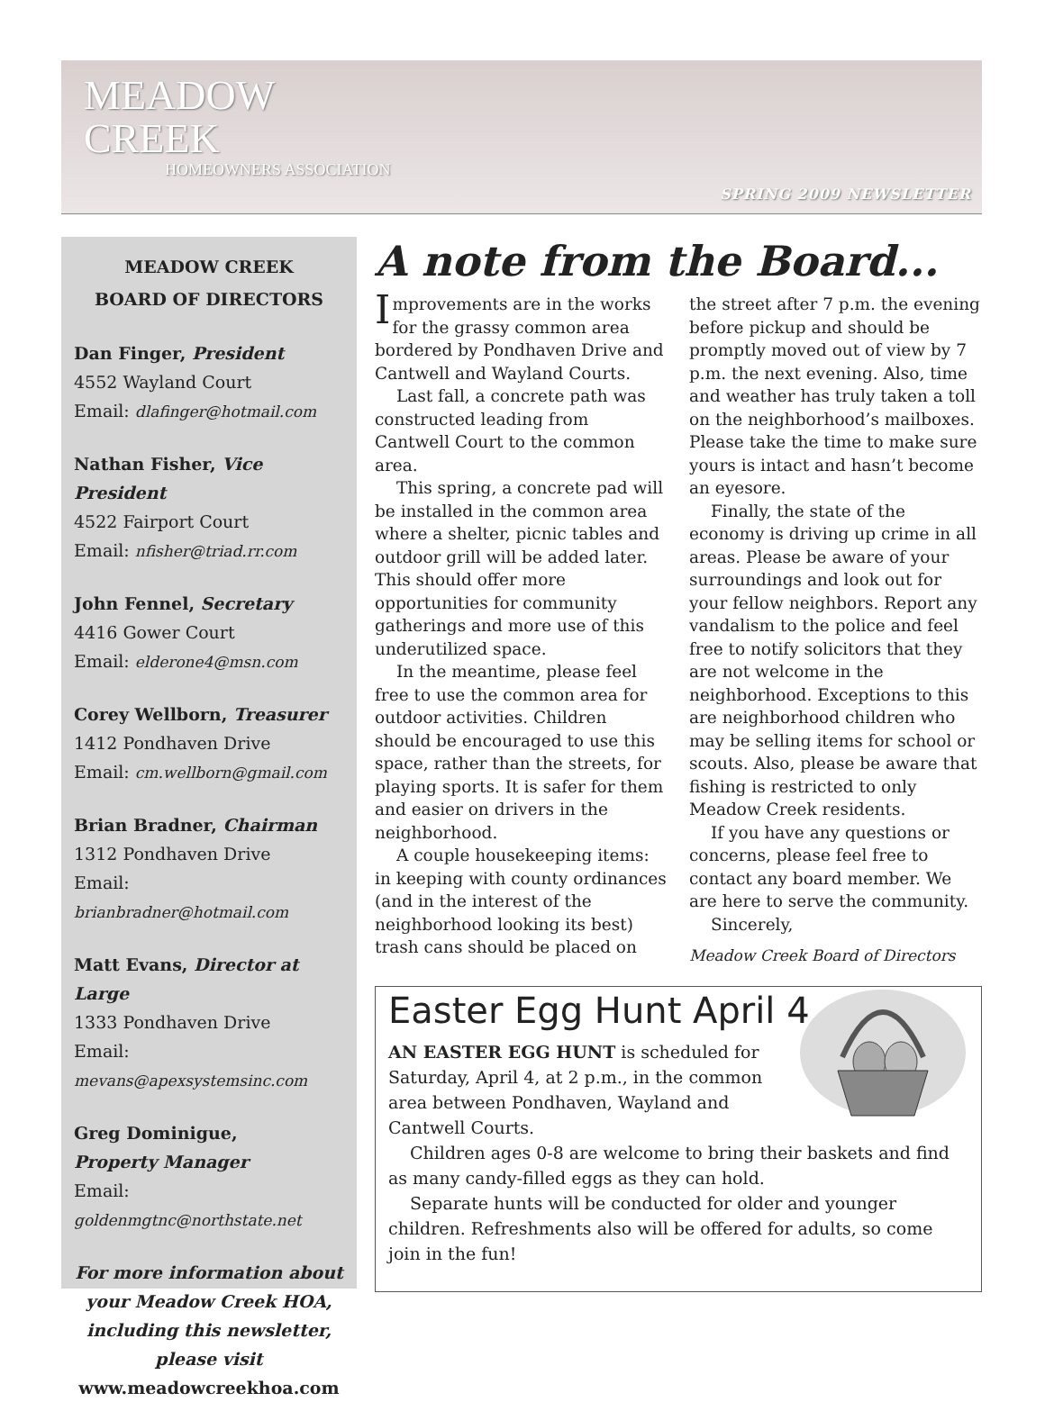MEADOW
CREEK
HOMEOWNERS ASSOCIATION
SPRING 2009 NEWSLETTER
MEADOW CREEK
BOARD OF DIRECTORS
Dan Finger, President
4552 Wayland Court
Email: dlafinger@hotmail.com
Nathan Fisher, Vice President
4522 Fairport Court
Email: nfisher@triad.rr.com
John Fennel, Secretary
4416 Gower Court
Email: elderone4@msn.com
Corey Wellborn, Treasurer
1412 Pondhaven Drive
Email: cm.wellborn@gmail.com
Brian Bradner, Chairman
1312 Pondhaven Drive
Email: brianbradner@hotmail.com
Matt Evans, Director at Large
1333 Pondhaven Drive
Email: mevans@apexsystemsinc.com
Greg Dominigue,
Property Manager
Email: goldenmgtnc@northstate.net
For more information about your Meadow Creek HOA, including this newsletter, please visit
www.meadowcreekhoa.com
A note from the Board...
Improvements are in the works for the grassy common area bordered by Pondhaven Drive and Cantwell and Wayland Courts.
Last fall, a concrete path was constructed leading from Cantwell Court to the common area.
This spring, a concrete pad will be installed in the common area where a shelter, picnic tables and outdoor grill will be added later. This should offer more opportunities for community gatherings and more use of this underutilized space.
In the meantime, please feel free to use the common area for outdoor activities. Children should be encouraged to use this space, rather than the streets, for playing sports. It is safer for them and easier on drivers in the neighborhood.
A couple housekeeping items: in keeping with county ordinances (and in the interest of the neighborhood looking its best) trash cans should be placed on the street after 7 p.m. the evening before pickup and should be promptly moved out of view by 7 p.m. the next evening. Also, time and weather has truly taken a toll on the neighborhood’s mailboxes. Please take the time to make sure yours is intact and hasn’t become an eyesore.
Finally, the state of the economy is driving up crime in all areas. Please be aware of your surroundings and look out for your fellow neighbors. Report any vandalism to the police and feel free to notify solicitors that they are not welcome in the neighborhood. Exceptions to this are neighborhood children who may be selling items for school or scouts. Also, please be aware that fishing is restricted to only Meadow Creek residents.
If you have any questions or concerns, please feel free to contact any board member. We are here to serve the community.
Sincerely,
Meadow Creek Board of Directors
Easter Egg Hunt April 4
AN EASTER EGG HUNT is scheduled for Saturday, April 4, at 2 p.m., in the common area between Pondhaven, Wayland and Cantwell Courts.
Children ages 0-8 are welcome to bring their baskets and find as many candy-filled eggs as they can hold.
Separate hunts will be conducted for older and younger children. Refreshments also will be offered for adults, so come join in the fun!